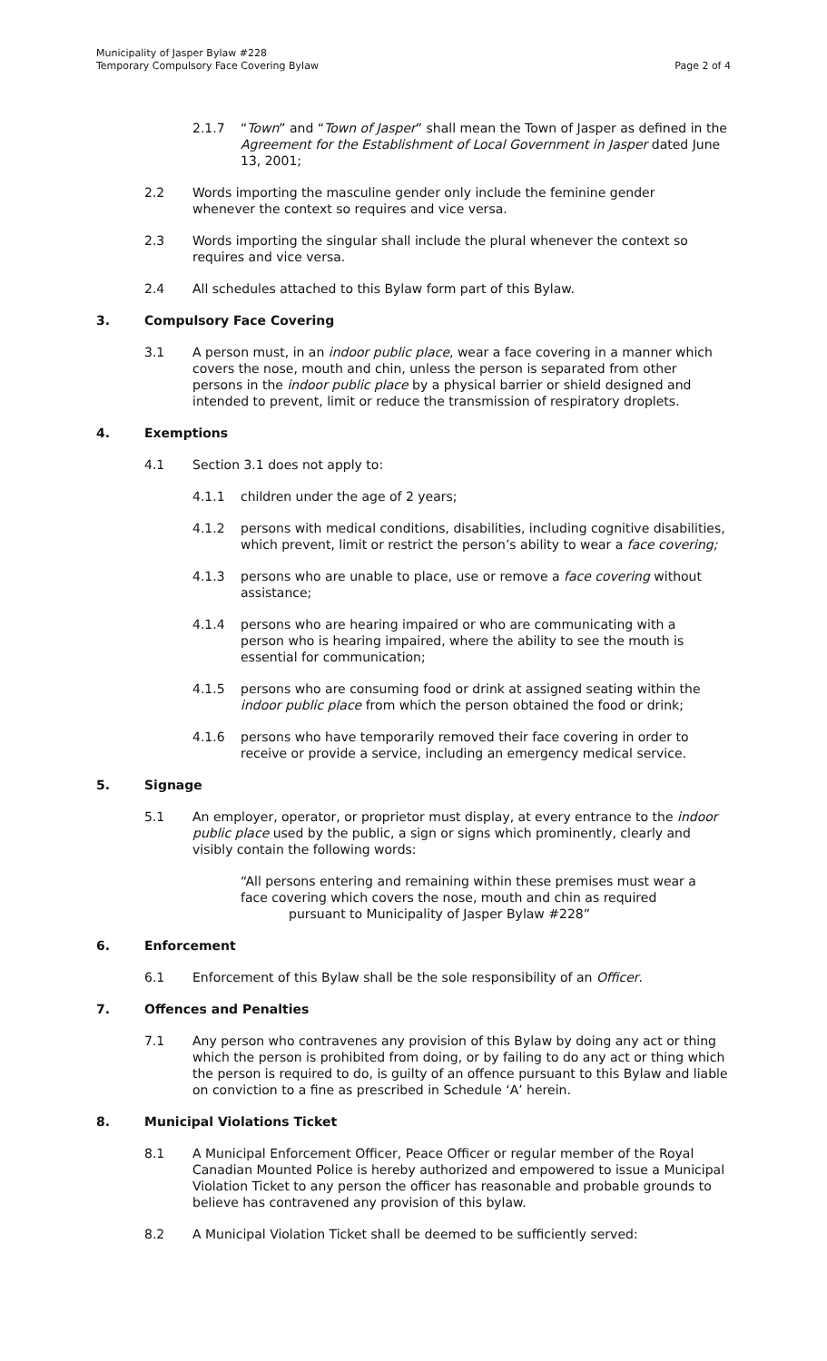Municipality of Jasper Bylaw #228
Temporary Compulsory Face Covering Bylaw
Page 2 of 4
2.1.7 “Town” and “Town of Jasper” shall mean the Town of Jasper as defined in the Agreement for the Establishment of Local Government in Jasper dated June 13, 2001;
2.2 Words importing the masculine gender only include the feminine gender
whenever the context so requires and vice versa.
2.3 Words importing the singular shall include the plural whenever the context so
requires and vice versa.
2.4 All schedules attached to this Bylaw form part of this Bylaw.
3. Compulsory Face Covering
3.1 A person must, in an indoor public place, wear a face covering in a manner which covers the nose, mouth and chin, unless the person is separated from other persons in the indoor public place by a physical barrier or shield designed and intended to prevent, limit or reduce the transmission of respiratory droplets.
4. Exemptions
4.1 Section 3.1 does not apply to:
4.1.1 children under the age of 2 years;
4.1.2 persons with medical conditions, disabilities, including cognitive disabilities, which prevent, limit or restrict the person’s ability to wear a face covering;
4.1.3 persons who are unable to place, use or remove a face covering without assistance;
4.1.4 persons who are hearing impaired or who are communicating with a
person who is hearing impaired, where the ability to see the mouth is
essential for communication;
4.1.5 persons who are consuming food or drink at assigned seating within the indoor public place from which the person obtained the food or drink;
4.1.6 persons who have temporarily removed their face covering in order to
receive or provide a service, including an emergency medical service.
5. Signage
5.1 An employer, operator, or proprietor must display, at every entrance to the indoor public place used by the public, a sign or signs which prominently, clearly and visibly contain the following words:
“All persons entering and remaining within these premises must wear a
face covering which covers the nose, mouth and chin as required
pursuant to Municipality of Jasper Bylaw #228”
6. Enforcement
6.1 Enforcement of this Bylaw shall be the sole responsibility of an Officer.
7. Offences and Penalties
7.1 Any person who contravenes any provision of this Bylaw by doing any act or thing which the person is prohibited from doing, or by failing to do any act or thing which the person is required to do, is guilty of an offence pursuant to this Bylaw and liable on conviction to a fine as prescribed in Schedule ‘A’ herein.
8. Municipal Violations Ticket
8.1 A Municipal Enforcement Officer, Peace Officer or regular member of the Royal Canadian Mounted Police is hereby authorized and empowered to issue a Municipal Violation Ticket to any person the officer has reasonable and probable grounds to believe has contravened any provision of this bylaw.
8.2 A Municipal Violation Ticket shall be deemed to be sufficiently served: